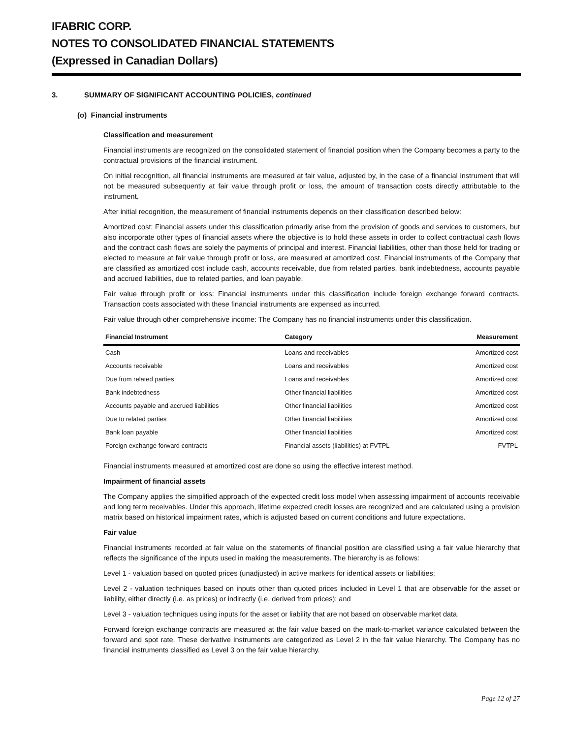IFABRIC CORP.
NOTES TO CONSOLIDATED FINANCIAL STATEMENTS
(Expressed in Canadian Dollars)
3. SUMMARY OF SIGNIFICANT ACCOUNTING POLICIES, continued
(o) Financial instruments
Classification and measurement
Financial instruments are recognized on the consolidated statement of financial position when the Company becomes a party to the contractual provisions of the financial instrument.
On initial recognition, all financial instruments are measured at fair value, adjusted by, in the case of a financial instrument that will not be measured subsequently at fair value through profit or loss, the amount of transaction costs directly attributable to the instrument.
After initial recognition, the measurement of financial instruments depends on their classification described below:
Amortized cost: Financial assets under this classification primarily arise from the provision of goods and services to customers, but also incorporate other types of financial assets where the objective is to hold these assets in order to collect contractual cash flows and the contract cash flows are solely the payments of principal and interest. Financial liabilities, other than those held for trading or elected to measure at fair value through profit or loss, are measured at amortized cost. Financial instruments of the Company that are classified as amortized cost include cash, accounts receivable, due from related parties, bank indebtedness, accounts payable and accrued liabilities, due to related parties, and loan payable.
Fair value through profit or loss: Financial instruments under this classification include foreign exchange forward contracts. Transaction costs associated with these financial instruments are expensed as incurred.
Fair value through other comprehensive income: The Company has no financial instruments under this classification.
| Financial Instrument | Category | Measurement |
| --- | --- | --- |
| Cash | Loans and receivables | Amortized cost |
| Accounts receivable | Loans and receivables | Amortized cost |
| Due from related parties | Loans and receivables | Amortized cost |
| Bank indebtedness | Other financial liabilities | Amortized cost |
| Accounts payable and accrued liabilities | Other financial liabilities | Amortized cost |
| Due to related parties | Other financial liabilities | Amortized cost |
| Bank loan payable | Other financial liabilities | Amortized cost |
| Foreign exchange forward contracts | Financial assets (liabilities) at FVTPL | FVTPL |
Financial instruments measured at amortized cost are done so using the effective interest method.
Impairment of financial assets
The Company applies the simplified approach of the expected credit loss model when assessing impairment of accounts receivable and long term receivables. Under this approach, lifetime expected credit losses are recognized and are calculated using a provision matrix based on historical impairment rates, which is adjusted based on current conditions and future expectations.
Fair value
Financial instruments recorded at fair value on the statements of financial position are classified using a fair value hierarchy that reflects the significance of the inputs used in making the measurements. The hierarchy is as follows:
Level 1 - valuation based on quoted prices (unadjusted) in active markets for identical assets or liabilities;
Level 2 - valuation techniques based on inputs other than quoted prices included in Level 1 that are observable for the asset or liability, either directly (i.e. as prices) or indirectly (i.e. derived from prices); and
Level 3 - valuation techniques using inputs for the asset or liability that are not based on observable market data.
Forward foreign exchange contracts are measured at the fair value based on the mark-to-market variance calculated between the forward and spot rate. These derivative instruments are categorized as Level 2 in the fair value hierarchy. The Company has no financial instruments classified as Level 3 on the fair value hierarchy.
Page 12 of 27